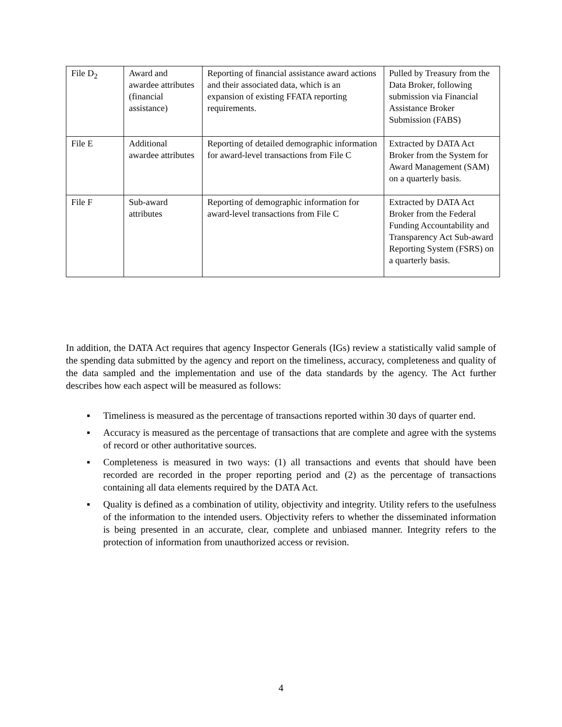| File D<sub>2</sub> | Award and awardee attributes (financial assistance) | Reporting of financial assistance award actions and their associated data, which is an expansion of existing FFATA reporting requirements. | Pulled by Treasury from the Data Broker, following submission via Financial Assistance Broker Submission (FABS) |
| File E | Additional awardee attributes | Reporting of detailed demographic information for award-level transactions from File C | Extracted by DATA Act Broker from the System for Award Management (SAM) on a quarterly basis. |
| File F | Sub-award attributes | Reporting of demographic information for award-level transactions from File C | Extracted by DATA Act Broker from the Federal Funding Accountability and Transparency Act Sub-award Reporting System (FSRS) on a quarterly basis. |
In addition, the DATA Act requires that agency Inspector Generals (IGs) review a statistically valid sample of the spending data submitted by the agency and report on the timeliness, accuracy, completeness and quality of the data sampled and the implementation and use of the data standards by the agency. The Act further describes how each aspect will be measured as follows:
▪ Timeliness is measured as the percentage of transactions reported within 30 days of quarter end.
▪ Accuracy is measured as the percentage of transactions that are complete and agree with the systems of record or other authoritative sources.
▪ Completeness is measured in two ways: (1) all transactions and events that should have been recorded are recorded in the proper reporting period and (2) as the percentage of transactions containing all data elements required by the DATA Act.
▪ Quality is defined as a combination of utility, objectivity and integrity. Utility refers to the usefulness of the information to the intended users. Objectivity refers to whether the disseminated information is being presented in an accurate, clear, complete and unbiased manner. Integrity refers to the protection of information from unauthorized access or revision.
4